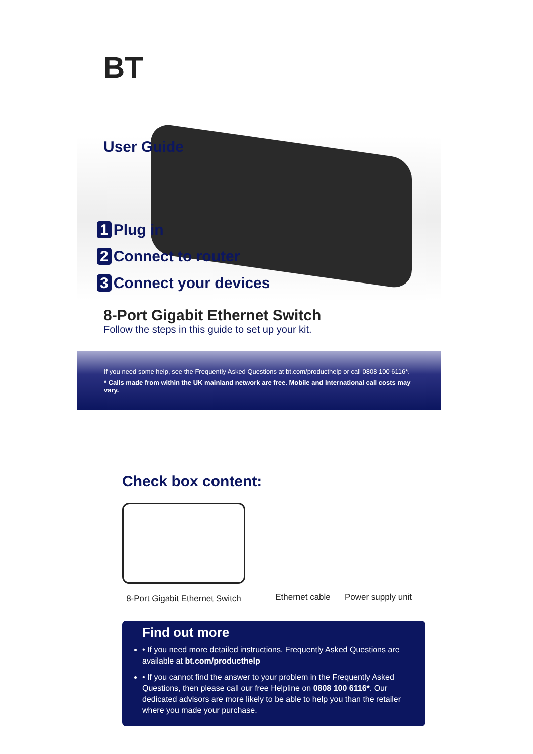BT
User Guide
1 Plug in
2 Connect to router
3 Connect your devices
8-Port Gigabit Ethernet Switch
Follow the steps in this guide to set up your kit.
If you need some help, see the Frequently Asked Questions at bt.com/producthelp or call 0808 100 6116*.
* Calls made from within the UK mainland network are free. Mobile and International call costs may vary.
Check box content:
8-Port Gigabit Ethernet Switch
Ethernet cable
Power supply unit
Find out more
• If you need more detailed instructions, Frequently Asked Questions are available at bt.com/producthelp
• If you cannot find the answer to your problem in the Frequently Asked Questions, then please call our free Helpline on 0808 100 6116*. Our dedicated advisors are more likely to be able to help you than the retailer where you made your purchase.